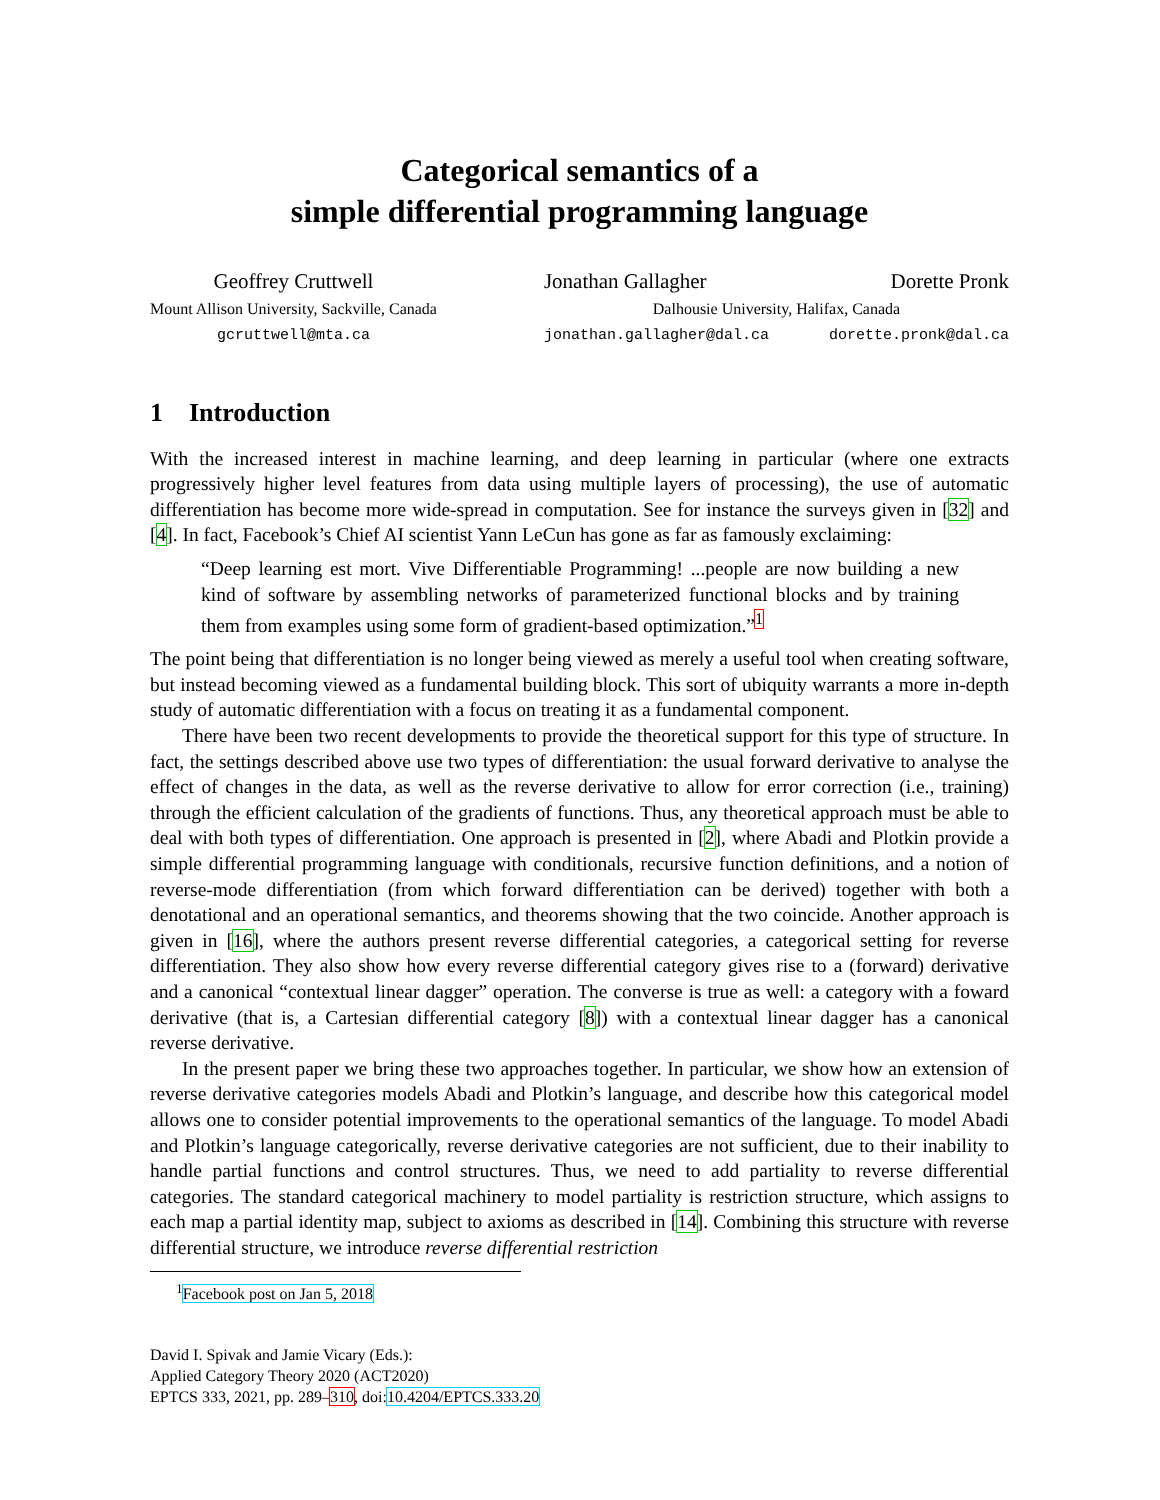Categorical semantics of a
simple differential programming language
Geoffrey Cruttwell
Mount Allison University, Sackville, Canada
gcruttwell@mta.ca
Jonathan Gallagher Dorette Pronk
Dalhousie University, Halifax, Canada
jonathan.gallagher@dal.ca dorette.pronk@dal.ca
1 Introduction
With the increased interest in machine learning, and deep learning in particular (where one extracts progressively higher level features from data using multiple layers of processing), the use of automatic differentiation has become more wide-spread in computation. See for instance the surveys given in [32] and [4]. In fact, Facebook’s Chief AI scientist Yann LeCun has gone as far as famously exclaiming:
“Deep learning est mort. Vive Differentiable Programming! ...people are now building a new kind of software by assembling networks of parameterized functional blocks and by training them from examples using some form of gradient-based optimization.”<sup>1</sup>
The point being that differentiation is no longer being viewed as merely a useful tool when creating software, but instead becoming viewed as a fundamental building block. This sort of ubiquity warrants a more in-depth study of automatic differentiation with a focus on treating it as a fundamental component.
There have been two recent developments to provide the theoretical support for this type of structure. In fact, the settings described above use two types of differentiation: the usual forward derivative to analyse the effect of changes in the data, as well as the reverse derivative to allow for error correction (i.e., training) through the efficient calculation of the gradients of functions. Thus, any theoretical approach must be able to deal with both types of differentiation. One approach is presented in [2], where Abadi and Plotkin provide a simple differential programming language with conditionals, recursive function definitions, and a notion of reverse-mode differentiation (from which forward differentiation can be derived) together with both a denotational and an operational semantics, and theorems showing that the two coincide. Another approach is given in [16], where the authors present reverse differential categories, a categorical setting for reverse differentiation. They also show how every reverse differential category gives rise to a (forward) derivative and a canonical “contextual linear dagger” operation. The converse is true as well: a category with a foward derivative (that is, a Cartesian differential category [8]) with a contextual linear dagger has a canonical reverse derivative.
In the present paper we bring these two approaches together. In particular, we show how an extension of reverse derivative categories models Abadi and Plotkin’s language, and describe how this categorical model allows one to consider potential improvements to the operational semantics of the language. To model Abadi and Plotkin’s language categorically, reverse derivative categories are not sufficient, due to their inability to handle partial functions and control structures. Thus, we need to add partiality to reverse differential categories. The standard categorical machinery to model partiality is restriction structure, which assigns to each map a partial identity map, subject to axioms as described in [14]. Combining this structure with reverse differential structure, we introduce reverse differential restriction
<sup>1</sup> Facebook post on Jan 5, 2018
David I. Spivak and Jamie Vicary (Eds.):
Applied Category Theory 2020 (ACT2020)
EPTCS 333, 2021, pp. 289–310, doi:10.4204/EPTCS.333.20